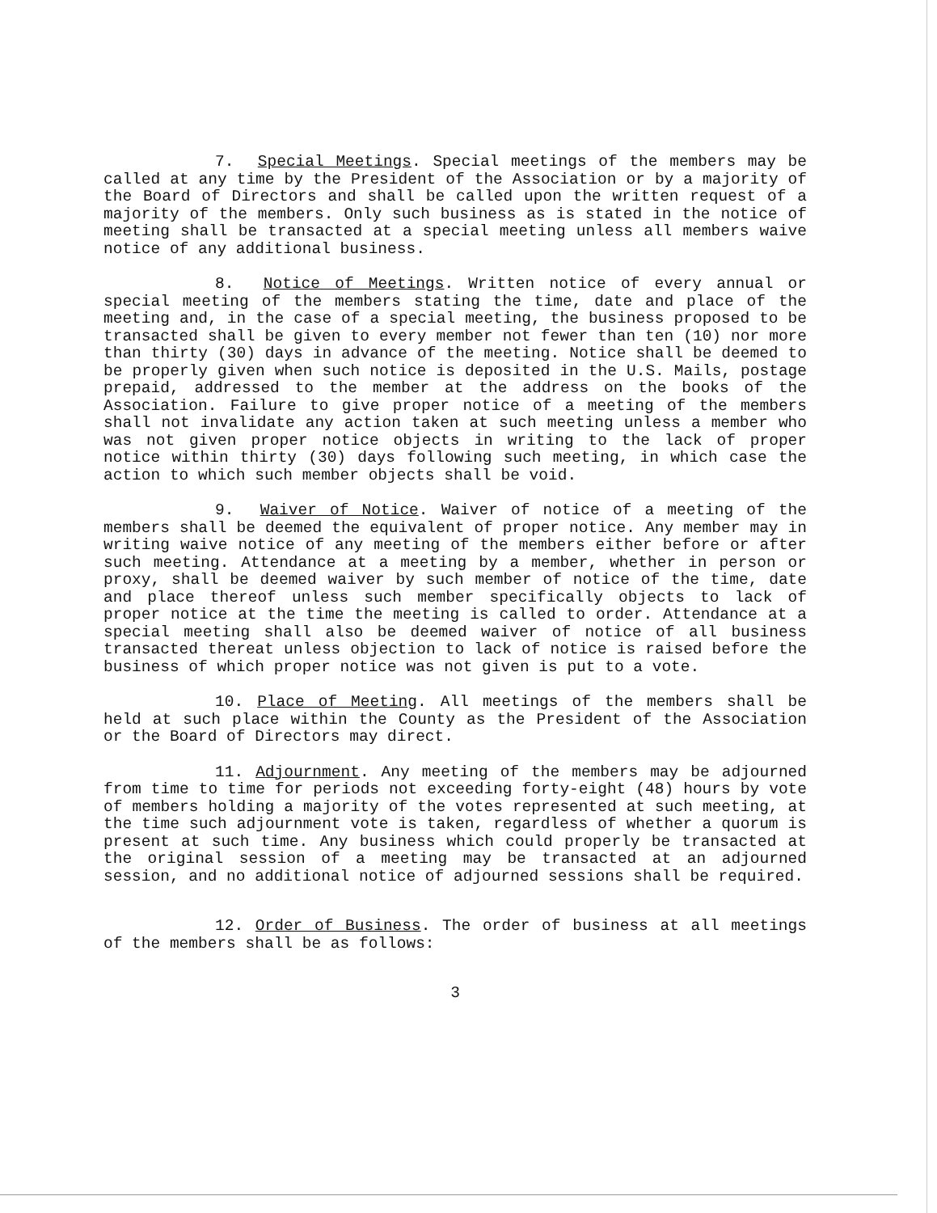7. Special Meetings. Special meetings of the members may be called at any time by the President of the Association or by a majority of the Board of Directors and shall be called upon the written request of a majority of the members. Only such business as is stated in the notice of meeting shall be transacted at a special meeting unless all members waive notice of any additional business.
8. Notice of Meetings. Written notice of every annual or special meeting of the members stating the time, date and place of the meeting and, in the case of a special meeting, the business proposed to be transacted shall be given to every member not fewer than ten (10) nor more than thirty (30) days in advance of the meeting. Notice shall be deemed to be properly given when such notice is deposited in the U.S. Mails, postage prepaid, addressed to the member at the address on the books of the Association. Failure to give proper notice of a meeting of the members shall not invalidate any action taken at such meeting unless a member who was not given proper notice objects in writing to the lack of proper notice within thirty (30) days following such meeting, in which case the action to which such member objects shall be void.
9. Waiver of Notice. Waiver of notice of a meeting of the members shall be deemed the equivalent of proper notice. Any member may in writing waive notice of any meeting of the members either before or after such meeting. Attendance at a meeting by a member, whether in person or proxy, shall be deemed waiver by such member of notice of the time, date and place thereof unless such member specifically objects to lack of proper notice at the time the meeting is called to order. Attendance at a special meeting shall also be deemed waiver of notice of all business transacted thereat unless objection to lack of notice is raised before the business of which proper notice was not given is put to a vote.
10. Place of Meeting. All meetings of the members shall be held at such place within the County as the President of the Association or the Board of Directors may direct.
11. Adjournment. Any meeting of the members may be adjourned from time to time for periods not exceeding forty-eight (48) hours by vote of members holding a majority of the votes represented at such meeting, at the time such adjournment vote is taken, regardless of whether a quorum is present at such time. Any business which could properly be transacted at the original session of a meeting may be transacted at an adjourned session, and no additional notice of adjourned sessions shall be required.
12. Order of Business. The order of business at all meetings of the members shall be as follows:
3